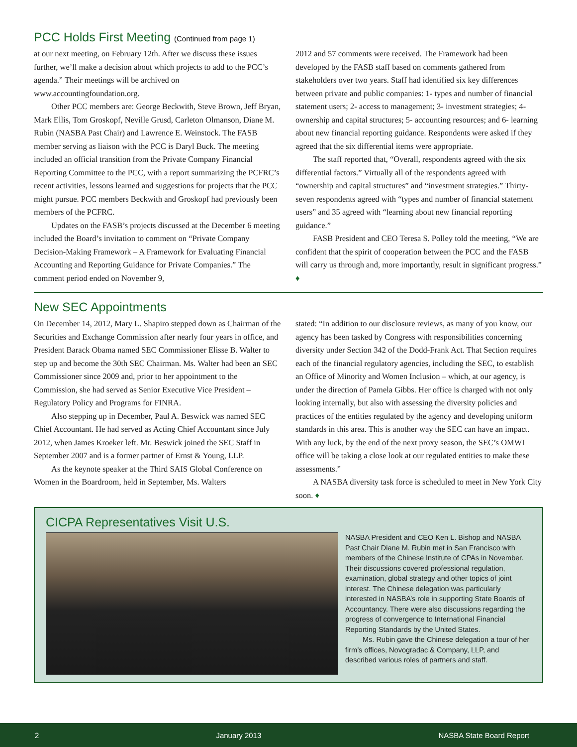PCC Holds First Meeting (Continued from page 1)
at our next meeting, on February 12th. After we discuss these issues further, we’ll make a decision about which projects to add to the PCC’s agenda.” Their meetings will be archived on www.accountingfoundation.org.
Other PCC members are: George Beckwith, Steve Brown, Jeff Bryan, Mark Ellis, Tom Groskopf, Neville Grusd, Carleton Olmanson, Diane M. Rubin (NASBA Past Chair) and Lawrence E. Weinstock. The FASB member serving as liaison with the PCC is Daryl Buck. The meeting included an official transition from the Private Company Financial Reporting Committee to the PCC, with a report summarizing the PCFRC’s recent activities, lessons learned and suggestions for projects that the PCC might pursue. PCC members Beckwith and Groskopf had previously been members of the PCFRC.
Updates on the FASB’s projects discussed at the December 6 meeting included the Board’s invitation to comment on “Private Company Decision-Making Framework – A Framework for Evaluating Financial Accounting and Reporting Guidance for Private Companies.” The comment period ended on November 9,
2012 and 57 comments were received. The Framework had been developed by the FASB staff based on comments gathered from stakeholders over two years. Staff had identified six key differences between private and public companies: 1- types and number of financial statement users; 2- access to management; 3- investment strategies; 4- ownership and capital structures; 5- accounting resources; and 6- learning about new financial reporting guidance. Respondents were asked if they agreed that the six differential items were appropriate.
The staff reported that, “Overall, respondents agreed with the six differential factors.” Virtually all of the respondents agreed with “ownership and capital structures” and “investment strategies.” Thirty-seven respondents agreed with “types and number of financial statement users” and 35 agreed with “learning about new financial reporting guidance.”
FASB President and CEO Teresa S. Polley told the meeting, “We are confident that the spirit of cooperation between the PCC and the FASB will carry us through and, more importantly, result in significant progress.” ♦
New SEC Appointments
On December 14, 2012, Mary L. Shapiro stepped down as Chairman of the Securities and Exchange Commission after nearly four years in office, and President Barack Obama named SEC Commissioner Elisse B. Walter to step up and become the 30th SEC Chairman. Ms. Walter had been an SEC Commissioner since 2009 and, prior to her appointment to the Commission, she had served as Senior Executive Vice President – Regulatory Policy and Programs for FINRA.
Also stepping up in December, Paul A. Beswick was named SEC Chief Accountant. He had served as Acting Chief Accountant since July 2012, when James Kroeker left. Mr. Beswick joined the SEC Staff in September 2007 and is a former partner of Ernst & Young, LLP.
As the keynote speaker at the Third SAIS Global Conference on Women in the Boardroom, held in September, Ms. Walters
stated: “In addition to our disclosure reviews, as many of you know, our agency has been tasked by Congress with responsibilities concerning diversity under Section 342 of the Dodd-Frank Act. That Section requires each of the financial regulatory agencies, including the SEC, to establish an Office of Minority and Women Inclusion – which, at our agency, is under the direction of Pamela Gibbs. Her office is charged with not only looking internally, but also with assessing the diversity policies and practices of the entities regulated by the agency and developing uniform standards in this area. This is another way the SEC can have an impact. With any luck, by the end of the next proxy season, the SEC’s OMWI office will be taking a close look at our regulated entities to make these assessments.”
A NASBA diversity task force is scheduled to meet in New York City soon. ♦
CICPA Representatives Visit U.S.
NASBA President and CEO Ken L. Bishop and NASBA Past Chair Diane M. Rubin met in San Francisco with members of the Chinese Institute of CPAs in November. Their discussions covered professional regulation, examination, global strategy and other topics of joint interest. The Chinese delegation was particularly interested in NASBA’s role in supporting State Boards of Accountancy. There were also discussions regarding the progress of convergence to International Financial Reporting Standards by the United States.
Ms. Rubin gave the Chinese delegation a tour of her firm’s offices, Novogradac & Company, LLP, and described various roles of partners and staff.
2 January 2013 NASBA State Board Report